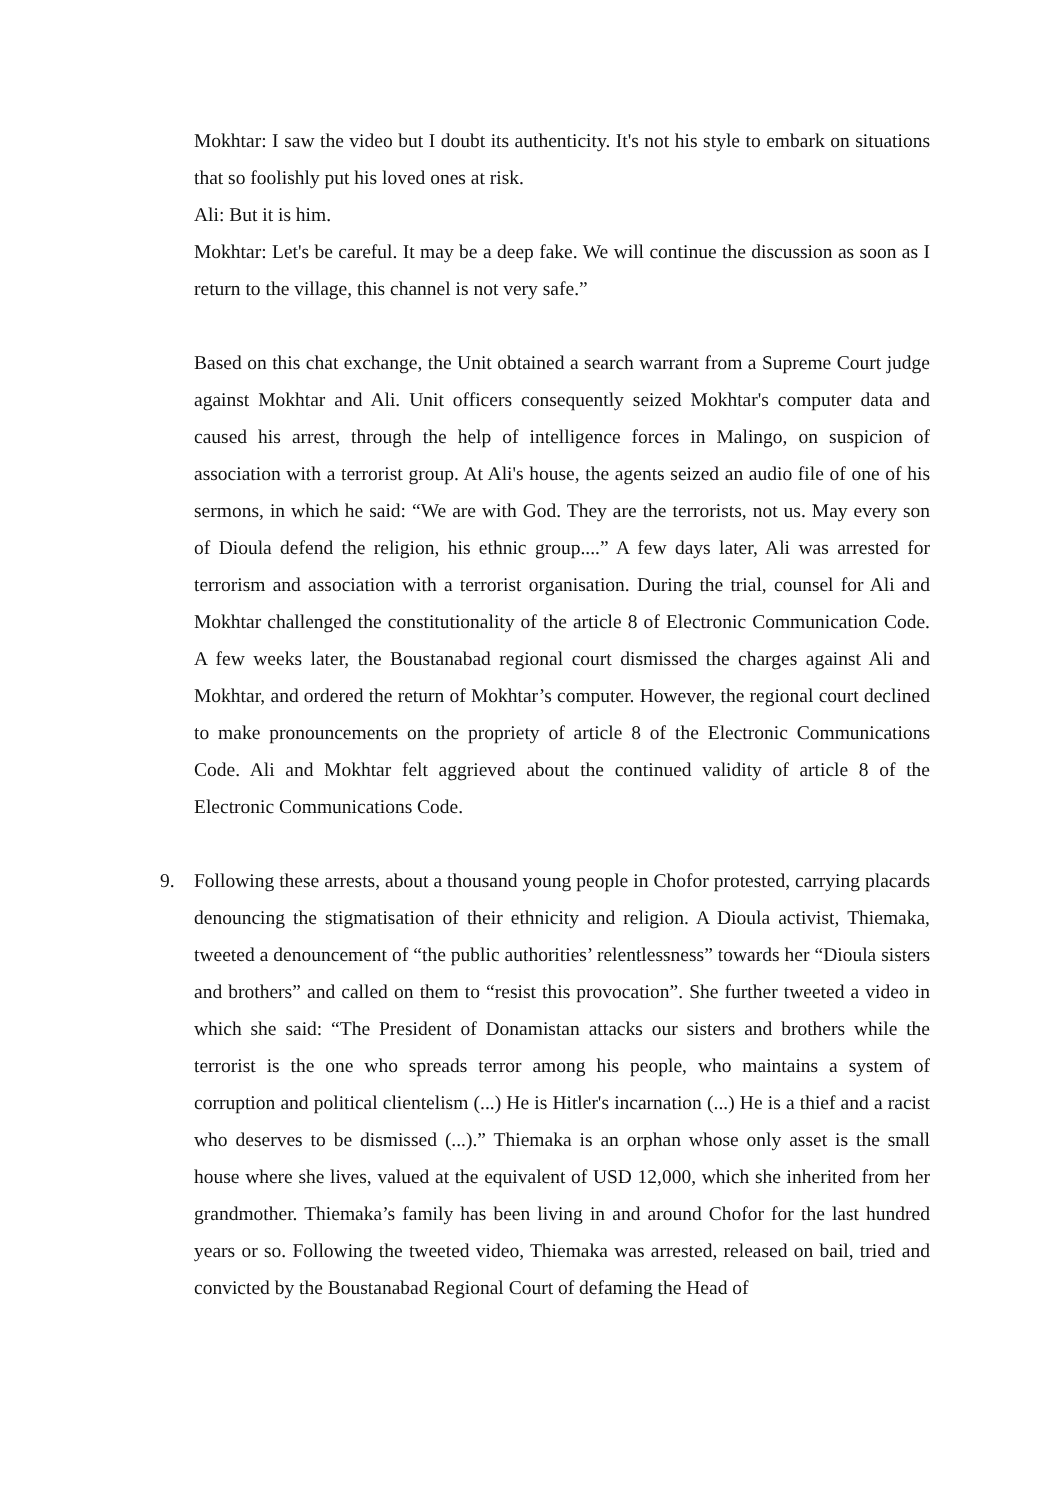Mokhtar: I saw the video but I doubt its authenticity. It's not his style to embark on situations that so foolishly put his loved ones at risk.
Ali: But it is him.
Mokhtar: Let's be careful. It may be a deep fake. We will continue the discussion as soon as I return to the village, this channel is not very safe.”
Based on this chat exchange, the Unit obtained a search warrant from a Supreme Court judge against Mokhtar and Ali. Unit officers consequently seized Mokhtar's computer data and caused his arrest, through the help of intelligence forces in Malingo, on suspicion of association with a terrorist group. At Ali's house, the agents seized an audio file of one of his sermons, in which he said: “We are with God. They are the terrorists, not us. May every son of Dioula defend the religion, his ethnic group....” A few days later, Ali was arrested for terrorism and association with a terrorist organisation. During the trial, counsel for Ali and Mokhtar challenged the constitutionality of the article 8 of Electronic Communication Code. A few weeks later, the Boustanabad regional court dismissed the charges against Ali and Mokhtar, and ordered the return of Mokhtar’s computer. However, the regional court declined to make pronouncements on the propriety of article 8 of the Electronic Communications Code. Ali and Mokhtar felt aggrieved about the continued validity of article 8 of the Electronic Communications Code.
9. Following these arrests, about a thousand young people in Chofor protested, carrying placards denouncing the stigmatisation of their ethnicity and religion. A Dioula activist, Thiemaka, tweeted a denouncement of “the public authorities’ relentlessness” towards her “Dioula sisters and brothers” and called on them to “resist this provocation”. She further tweeted a video in which she said: “The President of Donamistan attacks our sisters and brothers while the terrorist is the one who spreads terror among his people, who maintains a system of corruption and political clientelism (...) He is Hitler's incarnation (...) He is a thief and a racist who deserves to be dismissed (...).” Thiemaka is an orphan whose only asset is the small house where she lives, valued at the equivalent of USD 12,000, which she inherited from her grandmother. Thiemaka’s family has been living in and around Chofor for the last hundred years or so. Following the tweeted video, Thiemaka was arrested, released on bail, tried and convicted by the Boustanabad Regional Court of defaming the Head of